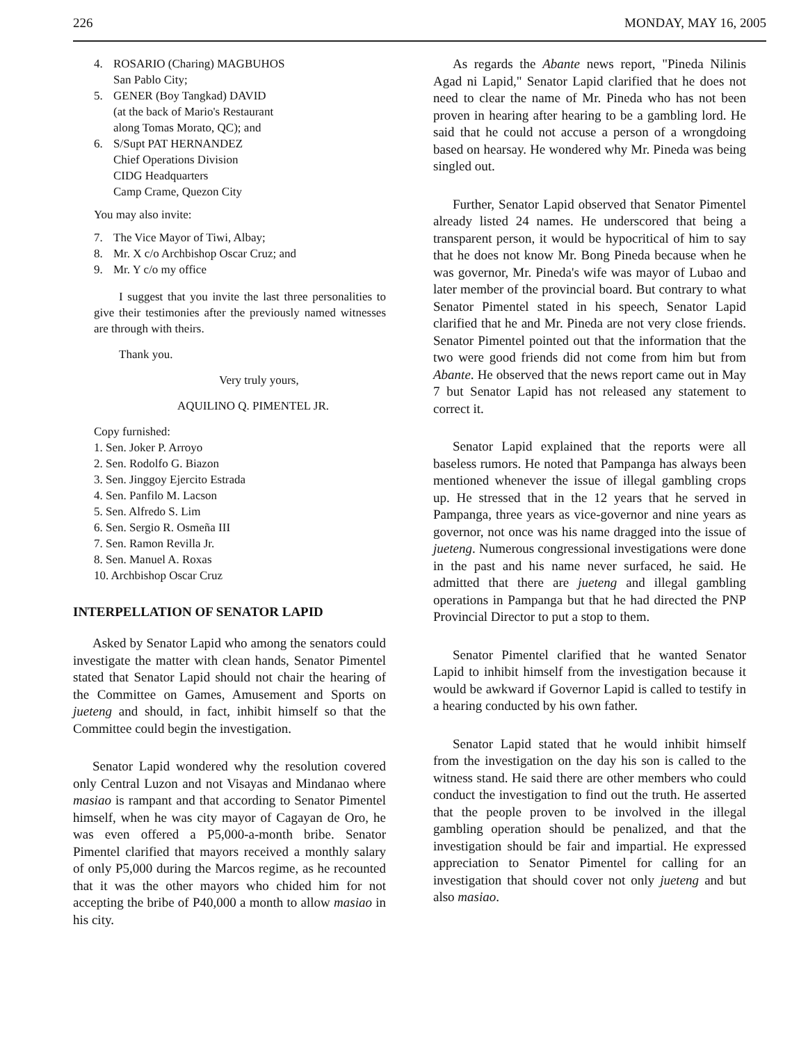226 MONDAY, MAY 16, 2005
4. ROSARIO (Charing) MAGBUHOS
San Pablo City;
5. GENER (Boy Tangkad) DAVID
(at the back of Mario's Restaurant
along Tomas Morato, QC); and
6. S/Supt PAT HERNANDEZ
Chief Operations Division
CIDG Headquarters
Camp Crame, Quezon City
You may also invite:
7. The Vice Mayor of Tiwi, Albay;
8. Mr. X c/o Archbishop Oscar Cruz; and
9. Mr. Y c/o my office
I suggest that you invite the last three personalities to give their testimonies after the previously named witnesses are through with theirs.
Thank you.
Very truly yours,
AQUILINO Q. PIMENTEL JR.
Copy furnished:
1. Sen. Joker P. Arroyo
2. Sen. Rodolfo G. Biazon
3. Sen. Jinggoy Ejercito Estrada
4. Sen. Panfilo M. Lacson
5. Sen. Alfredo S. Lim
6. Sen. Sergio R. Osmeña III
7. Sen. Ramon Revilla Jr.
8. Sen. Manuel A. Roxas
10. Archbishop Oscar Cruz
INTERPELLATION OF SENATOR LAPID
Asked by Senator Lapid who among the senators could investigate the matter with clean hands, Senator Pimentel stated that Senator Lapid should not chair the hearing of the Committee on Games, Amusement and Sports on jueteng and should, in fact, inhibit himself so that the Committee could begin the investigation.
Senator Lapid wondered why the resolution covered only Central Luzon and not Visayas and Mindanao where masiao is rampant and that according to Senator Pimentel himself, when he was city mayor of Cagayan de Oro, he was even offered a P5,000-a-month bribe. Senator Pimentel clarified that mayors received a monthly salary of only P5,000 during the Marcos regime, as he recounted that it was the other mayors who chided him for not accepting the bribe of P40,000 a month to allow masiao in his city.
As regards the Abante news report, "Pineda Nilinis Agad ni Lapid," Senator Lapid clarified that he does not need to clear the name of Mr. Pineda who has not been proven in hearing after hearing to be a gambling lord. He said that he could not accuse a person of a wrongdoing based on hearsay. He wondered why Mr. Pineda was being singled out.
Further, Senator Lapid observed that Senator Pimentel already listed 24 names. He underscored that being a transparent person, it would be hypocritical of him to say that he does not know Mr. Bong Pineda because when he was governor, Mr. Pineda's wife was mayor of Lubao and later member of the provincial board. But contrary to what Senator Pimentel stated in his speech, Senator Lapid clarified that he and Mr. Pineda are not very close friends. Senator Pimentel pointed out that the information that the two were good friends did not come from him but from Abante. He observed that the news report came out in May 7 but Senator Lapid has not released any statement to correct it.
Senator Lapid explained that the reports were all baseless rumors. He noted that Pampanga has always been mentioned whenever the issue of illegal gambling crops up. He stressed that in the 12 years that he served in Pampanga, three years as vice-governor and nine years as governor, not once was his name dragged into the issue of jueteng. Numerous congressional investigations were done in the past and his name never surfaced, he said. He admitted that there are jueteng and illegal gambling operations in Pampanga but that he had directed the PNP Provincial Director to put a stop to them.
Senator Pimentel clarified that he wanted Senator Lapid to inhibit himself from the investigation because it would be awkward if Governor Lapid is called to testify in a hearing conducted by his own father.
Senator Lapid stated that he would inhibit himself from the investigation on the day his son is called to the witness stand. He said there are other members who could conduct the investigation to find out the truth. He asserted that the people proven to be involved in the illegal gambling operation should be penalized, and that the investigation should be fair and impartial. He expressed appreciation to Senator Pimentel for calling for an investigation that should cover not only jueteng and but also masiao.